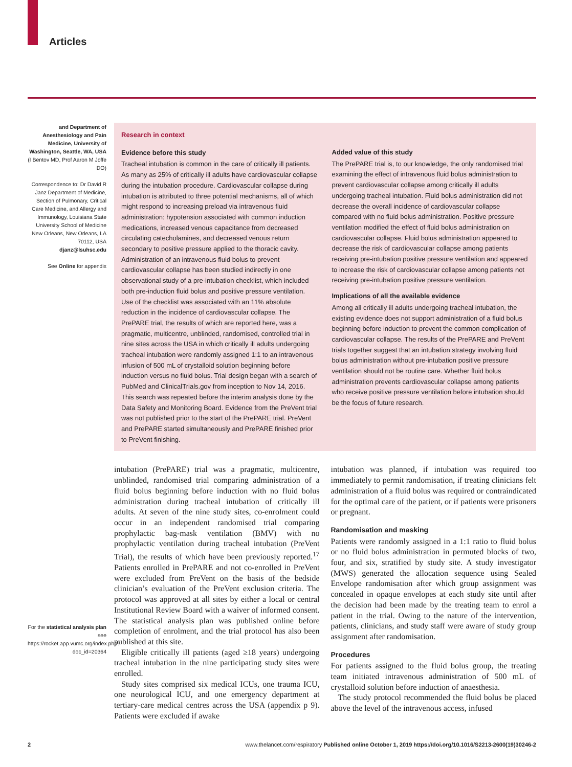Articles
and Department of Anesthesiology and Pain Medicine, University of Washington, Seattle, WA, USA (I Bentov MD, Prof Aaron M Joffe DO)
Correspondence to: Dr David R Janz Department of Medicine, Section of Pulmonary, Critical Care Medicine, and Allergy and Immunology, Louisiana State University School of Medicine New Orleans, New Orleans, LA 70112, USA
djanz@lsuhsc.edu
See Online for appendix
For the statistical analysis plan see https://rocket.app.vumc.org/index.php?doc_id=20364
Research in context
Evidence before this study
Tracheal intubation is common in the care of critically ill patients. As many as 25% of critically ill adults have cardiovascular collapse during the intubation procedure. Cardiovascular collapse during intubation is attributed to three potential mechanisms, all of which might respond to increasing preload via intravenous fluid administration: hypotension associated with common induction medications, increased venous capacitance from decreased circulating catecholamines, and decreased venous return secondary to positive pressure applied to the thoracic cavity. Administration of an intravenous fluid bolus to prevent cardiovascular collapse has been studied indirectly in one observational study of a pre-intubation checklist, which included both pre-induction fluid bolus and positive pressure ventilation. Use of the checklist was associated with an 11% absolute reduction in the incidence of cardiovascular collapse. The PrePARE trial, the results of which are reported here, was a pragmatic, multicentre, unblinded, randomised, controlled trial in nine sites across the USA in which critically ill adults undergoing tracheal intubation were randomly assigned 1:1 to an intravenous infusion of 500 mL of crystalloid solution beginning before induction versus no fluid bolus. Trial design began with a search of PubMed and ClinicalTrials.gov from inception to Nov 14, 2016. This search was repeated before the interim analysis done by the Data Safety and Monitoring Board. Evidence from the PreVent trial was not published prior to the start of the PrePARE trial. PreVent and PrePARE started simultaneously and PrePARE finished prior to PreVent finishing.
Added value of this study
The PrePARE trial is, to our knowledge, the only randomised trial examining the effect of intravenous fluid bolus administration to prevent cardiovascular collapse among critically ill adults undergoing tracheal intubation. Fluid bolus administration did not decrease the overall incidence of cardiovascular collapse compared with no fluid bolus administration. Positive pressure ventilation modified the effect of fluid bolus administration on cardiovascular collapse. Fluid bolus administration appeared to decrease the risk of cardiovascular collapse among patients receiving pre-intubation positive pressure ventilation and appeared to increase the risk of cardiovascular collapse among patients not receiving pre-intubation positive pressure ventilation.
Implications of all the available evidence
Among all critically ill adults undergoing tracheal intubation, the existing evidence does not support administration of a fluid bolus beginning before induction to prevent the common complication of cardiovascular collapse. The results of the PrePARE and PreVent trials together suggest that an intubation strategy involving fluid bolus administration without pre-intubation positive pressure ventilation should not be routine care. Whether fluid bolus administration prevents cardiovascular collapse among patients who receive positive pressure ventilation before intubation should be the focus of future research.
intubation (PrePARE) trial was a pragmatic, multicentre, unblinded, randomised trial comparing administration of a fluid bolus beginning before induction with no fluid bolus administration during tracheal intubation of critically ill adults. At seven of the nine study sites, co-enrolment could occur in an independent randomised trial comparing prophylactic bag-mask ventilation (BMV) with no prophylactic ventilation during tracheal intubation (PreVent Trial), the results of which have been previously reported.<sup>17</sup> Patients enrolled in PrePARE and not co-enrolled in PreVent were excluded from PreVent on the basis of the bedside clinician’s evaluation of the PreVent exclusion criteria. The protocol was approved at all sites by either a local or central Institutional Review Board with a waiver of informed consent. The statistical analysis plan was published online before completion of enrolment, and the trial protocol has also been published at this site.
Eligible critically ill patients (aged ≥18 years) undergoing tracheal intubation in the nine participating study sites were enrolled.
Study sites comprised six medical ICUs, one trauma ICU, one neurological ICU, and one emergency department at tertiary-care medical centres across the USA (appendix p 9). Patients were excluded if awake
intubation was planned, if intubation was required too immediately to permit randomisation, if treating clinicians felt administration of a fluid bolus was required or contraindicated for the optimal care of the patient, or if patients were prisoners or pregnant.
Randomisation and masking
Patients were randomly assigned in a 1:1 ratio to fluid bolus or no fluid bolus administration in permuted blocks of two, four, and six, stratified by study site. A study investigator (MWS) generated the allocation sequence using Sealed Envelope randomisation after which group assignment was concealed in opaque envelopes at each study site until after the decision had been made by the treating team to enrol a patient in the trial. Owing to the nature of the intervention, patients, clinicians, and study staff were aware of study group assignment after randomisation.
Procedures
For patients assigned to the fluid bolus group, the treating team initiated intravenous administration of 500 mL of crystalloid solution before induction of anaesthesia.
The study protocol recommended the fluid bolus be placed above the level of the intravenous access, infused
2 www.thelancet.com/respiratory Published online October 1, 2019 https://doi.org/10.1016/S2213-2600(19)30246-2